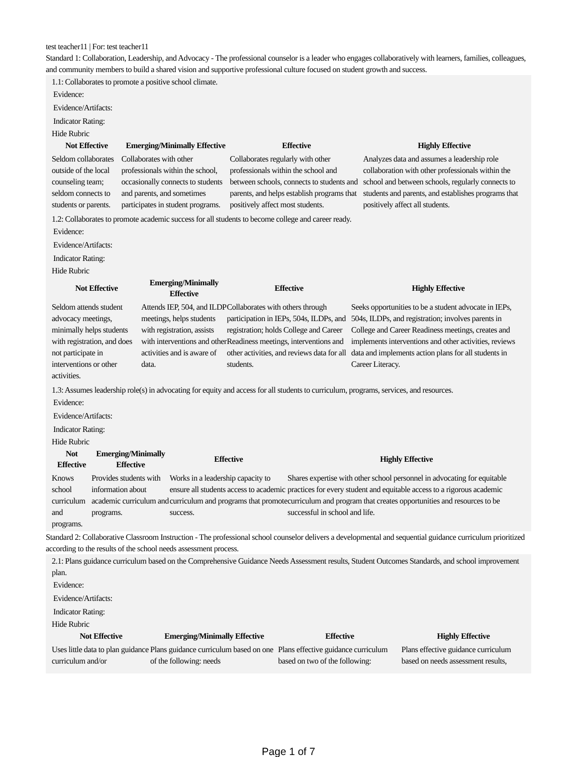test teacher11 | For: test teacher11
Standard 1: Collaboration, Leadership, and Advocacy - The professional counselor is a leader who engages collaboratively with learners, families, colleagues, and community members to build a shared vision and supportive professional culture focused on student growth and success.
1.1: Collaborates to promote a positive school climate.
Evidence:
Evidence/Artifacts:
Indicator Rating:
Hide Rubric
| Not Effective | Emerging/Minimally Effective | Effective | Highly Effective |
| --- | --- | --- | --- |
| Seldom collaborates outside of the local counseling team; seldom connects to students or parents. | Collaborates with other professionals within the school, occasionally connects to students and parents, and sometimes participates in student programs. | Collaborates regularly with other professionals within the school and between schools, connects to students and parents, and helps establish programs that positively affect most students. | Analyzes data and assumes a leadership role collaboration with other professionals within the school and between schools, regularly connects to students and parents, and establishes programs that positively affect all students. |
1.2: Collaborates to promote academic success for all students to become college and career ready.
Evidence:
Evidence/Artifacts:
Indicator Rating:
Hide Rubric
| Not Effective | Emerging/Minimally Effective | Effective | Highly Effective |
| --- | --- | --- | --- |
| Seldom attends student advocacy meetings, minimally helps students with registration, and does not participate in interventions or other activities. | Attends IEP, 504, and ILDP meetings, helps students with registration, assists with interventions and other activities and is aware of data. | Collaborates with others through participation in IEPs, 504s, ILDPs, and registration; holds College and Career Readiness meetings, interventions and other activities, and reviews data for all students. | Seeks opportunities to be a student advocate in IEPs, 504s, ILDPs, and registration; involves parents in College and Career Readiness meetings, creates and implements interventions and other activities, reviews data and implements action plans for all students in Career Literacy. |
1.3: Assumes leadership role(s) in advocating for equity and access for all students to curriculum, programs, services, and resources.
Evidence:
Evidence/Artifacts:
Indicator Rating:
Hide Rubric
| Not Effective | Emerging/Minimally Effective | Effective | Highly Effective |
| --- | --- | --- | --- |
| Knows school curriculum and programs. | Provides students with information about academic curriculum and programs. | Works in a leadership capacity to ensure all students access to academic curriculum and programs that promote success. | Shares expertise with other school personnel in advocating for equitable practices for every student and equitable access to a rigorous academic curriculum and program that creates opportunities and resources to be successful in school and life. |
Standard 2: Collaborative Classroom Instruction - The professional school counselor delivers a developmental and sequential guidance curriculum prioritized according to the results of the school needs assessment process.
2.1: Plans guidance curriculum based on the Comprehensive Guidance Needs Assessment results, Student Outcomes Standards, and school improvement plan.
Evidence:
Evidence/Artifacts:
Indicator Rating:
Hide Rubric
| Not Effective | Emerging/Minimally Effective | Effective | Highly Effective |
| --- | --- | --- | --- |
| Uses little data to plan guidance curriculum and/or | Plans guidance curriculum based on one of the following: needs | Plans effective guidance curriculum based on two of the following: | Plans effective guidance curriculum based on needs assessment results, |
Page 1 of 7